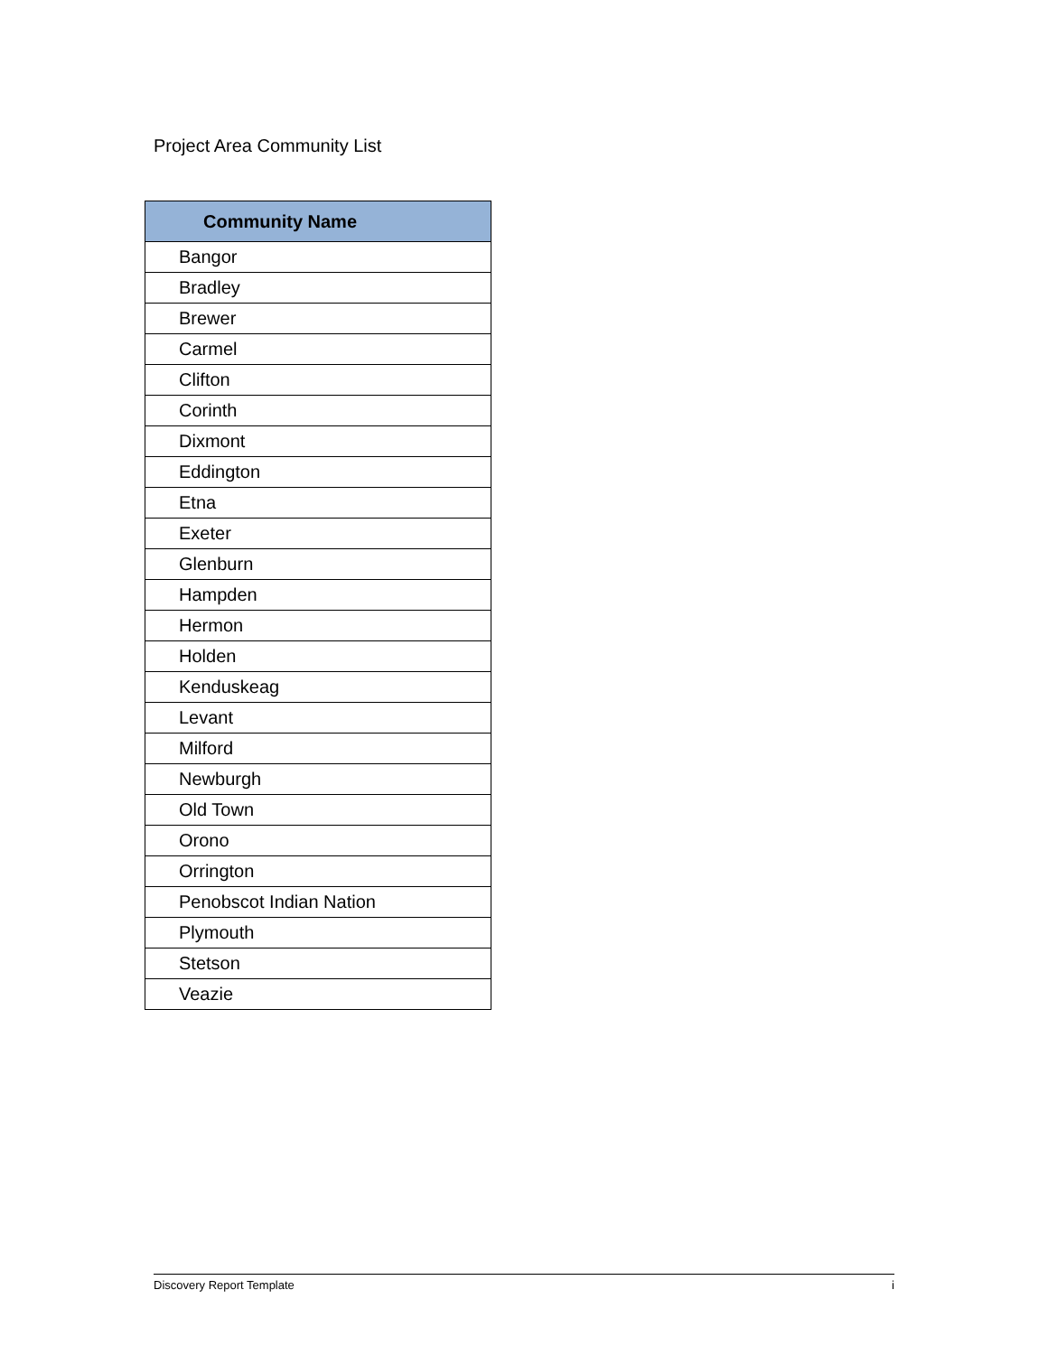Project Area Community List
| Community Name |
| --- |
| Bangor |
| Bradley |
| Brewer |
| Carmel |
| Clifton |
| Corinth |
| Dixmont |
| Eddington |
| Etna |
| Exeter |
| Glenburn |
| Hampden |
| Hermon |
| Holden |
| Kenduskeag |
| Levant |
| Milford |
| Newburgh |
| Old Town |
| Orono |
| Orrington |
| Penobscot Indian Nation |
| Plymouth |
| Stetson |
| Veazie |
Discovery Report Template i